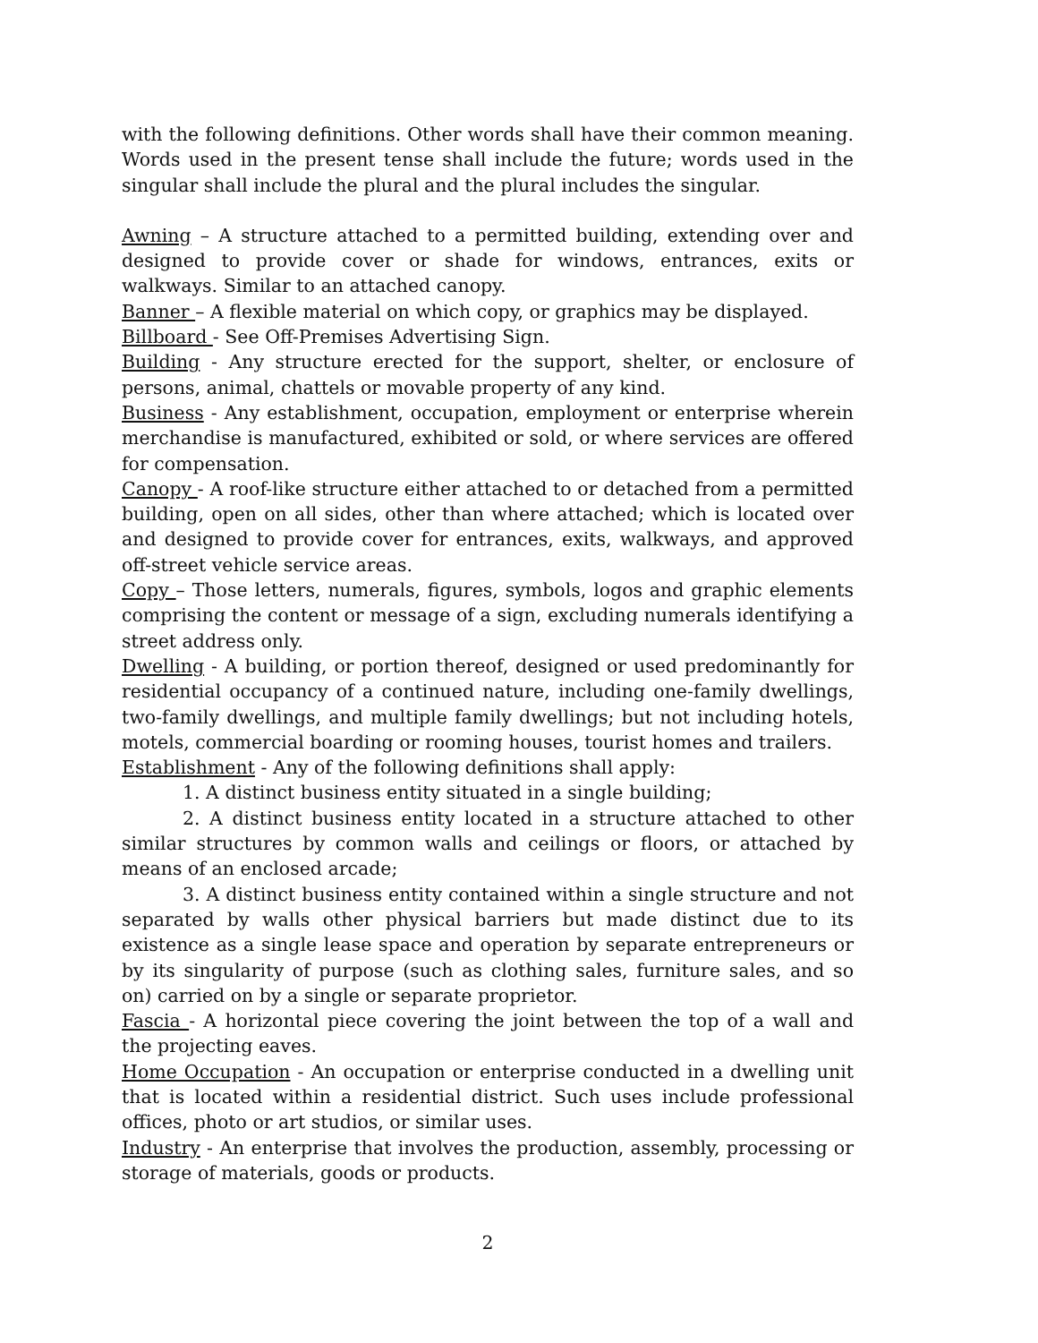with the following definitions. Other words shall have their common meaning. Words used in the present tense shall include the future; words used in the singular shall include the plural and the plural includes the singular.
Awning – A structure attached to a permitted building, extending over and designed to provide cover or shade for windows, entrances, exits or walkways. Similar to an attached canopy.
Banner – A flexible material on which copy, or graphics may be displayed.
Billboard - See Off-Premises Advertising Sign.
Building - Any structure erected for the support, shelter, or enclosure of persons, animal, chattels or movable property of any kind.
Business - Any establishment, occupation, employment or enterprise wherein merchandise is manufactured, exhibited or sold, or where services are offered for compensation.
Canopy - A roof-like structure either attached to or detached from a permitted building, open on all sides, other than where attached; which is located over and designed to provide cover for entrances, exits, walkways, and approved off-street vehicle service areas.
Copy – Those letters, numerals, figures, symbols, logos and graphic elements comprising the content or message of a sign, excluding numerals identifying a street address only.
Dwelling - A building, or portion thereof, designed or used predominantly for residential occupancy of a continued nature, including one-family dwellings, two-family dwellings, and multiple family dwellings; but not including hotels, motels, commercial boarding or rooming houses, tourist homes and trailers.
Establishment - Any of the following definitions shall apply:
1. A distinct business entity situated in a single building;
2. A distinct business entity located in a structure attached to other similar structures by common walls and ceilings or floors, or attached by means of an enclosed arcade;
3. A distinct business entity contained within a single structure and not separated by walls other physical barriers but made distinct due to its existence as a single lease space and operation by separate entrepreneurs or by its singularity of purpose (such as clothing sales, furniture sales, and so on) carried on by a single or separate proprietor.
Fascia - A horizontal piece covering the joint between the top of a wall and the projecting eaves.
Home Occupation - An occupation or enterprise conducted in a dwelling unit that is located within a residential district. Such uses include professional offices, photo or art studios, or similar uses.
Industry - An enterprise that involves the production, assembly, processing or storage of materials, goods or products.
2